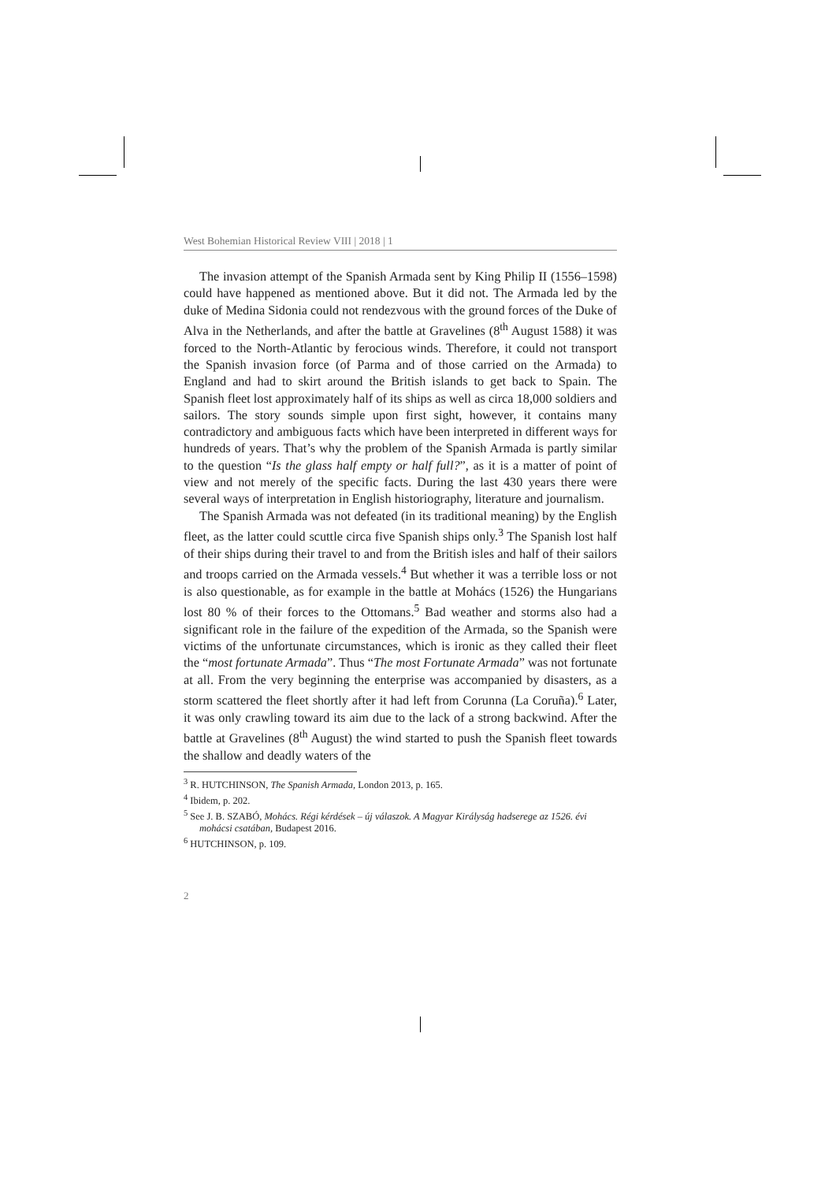West Bohemian Historical Review VIII | 2018 | 1
The invasion attempt of the Spanish Armada sent by King Philip II (1556–1598) could have happened as mentioned above. But it did not. The Armada led by the duke of Medina Sidonia could not rendezvous with the ground forces of the Duke of Alva in the Netherlands, and after the battle at Gravelines (8<sup>th</sup> August 1588) it was forced to the North-Atlantic by ferocious winds. Therefore, it could not transport the Spanish invasion force (of Parma and of those carried on the Armada) to England and had to skirt around the British islands to get back to Spain. The Spanish fleet lost approximately half of its ships as well as circa 18,000 soldiers and sailors. The story sounds simple upon first sight, however, it contains many contradictory and ambiguous facts which have been interpreted in different ways for hundreds of years. That’s why the problem of the Spanish Armada is partly similar to the question “Is the glass half empty or half full?”, as it is a matter of point of view and not merely of the specific facts. During the last 430 years there were several ways of interpretation in English historiography, literature and journalism.
The Spanish Armada was not defeated (in its traditional meaning) by the English fleet, as the latter could scuttle circa five Spanish ships only.<sup>3</sup> The Spanish lost half of their ships during their travel to and from the British isles and half of their sailors and troops carried on the Armada vessels.<sup>4</sup> But whether it was a terrible loss or not is also questionable, as for example in the battle at Mohács (1526) the Hungarians lost 80 % of their forces to the Ottomans.<sup>5</sup> Bad weather and storms also had a significant role in the failure of the expedition of the Armada, so the Spanish were victims of the unfortunate circumstances, which is ironic as they called their fleet the “most fortunate Armada”. Thus “The most Fortunate Armada” was not fortunate at all. From the very beginning the enterprise was accompanied by disasters, as a storm scattered the fleet shortly after it had left from Corunna (La Coruña).<sup>6</sup> Later, it was only crawling toward its aim due to the lack of a strong backwind. After the battle at Gravelines (8<sup>th</sup> August) the wind started to push the Spanish fleet towards the shallow and deadly waters of the
<sup>3</sup> R. HUTCHINSON, The Spanish Armada, London 2013, p. 165.
<sup>4</sup> Ibidem, p. 202.
<sup>5</sup> See J. B. SZABÓ, Mohács. Régi kérdések – új válaszok. A Magyar Királyság hadserege az 1526. évi mohácsi csatában, Budapest 2016.
<sup>6</sup> HUTCHINSON, p. 109.
2